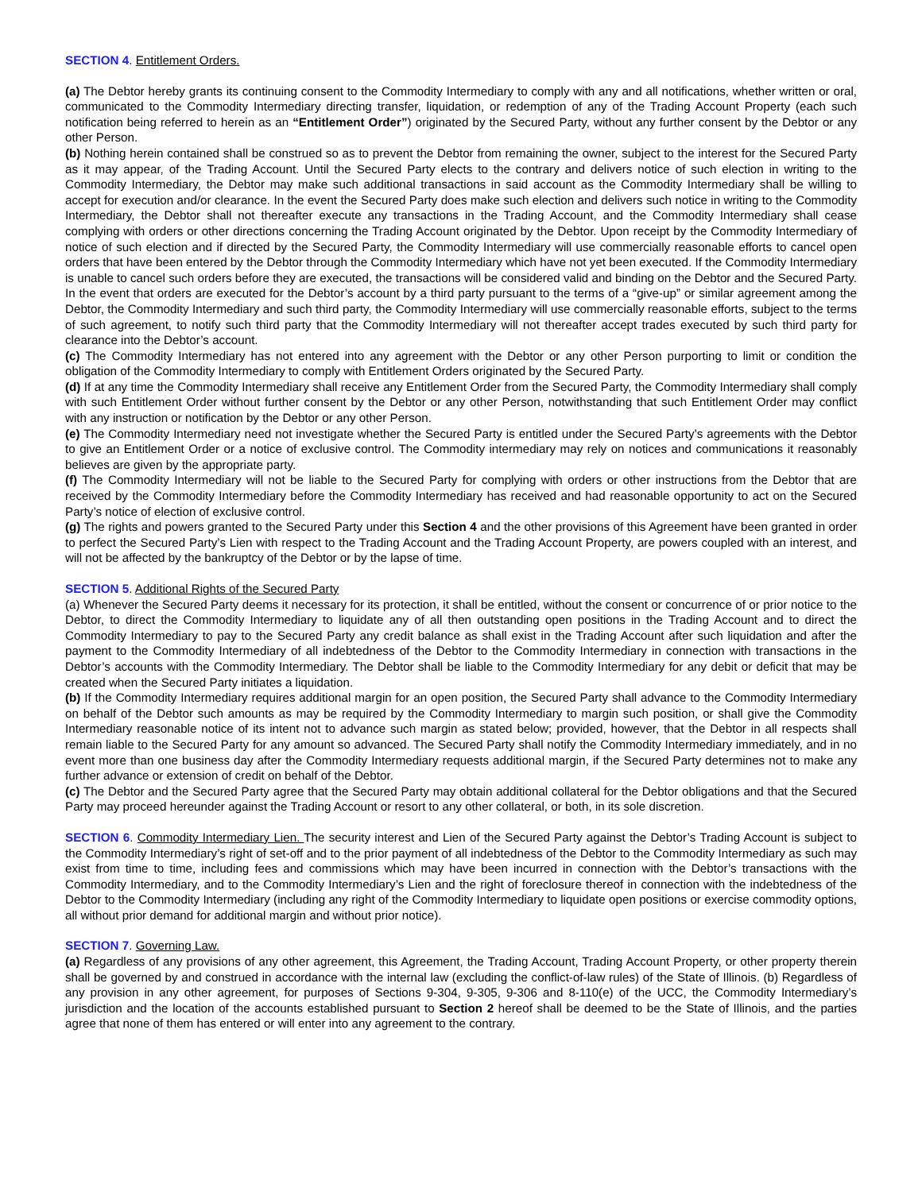SECTION 4. Entitlement Orders.
(a) The Debtor hereby grants its continuing consent to the Commodity Intermediary to comply with any and all notifications, whether written or oral, communicated to the Commodity Intermediary directing transfer, liquidation, or redemption of any of the Trading Account Property (each such notification being referred to herein as an “Entitlement Order”) originated by the Secured Party, without any further consent by the Debtor or any other Person.
(b) Nothing herein contained shall be construed so as to prevent the Debtor from remaining the owner, subject to the interest for the Secured Party as it may appear, of the Trading Account. Until the Secured Party elects to the contrary and delivers notice of such election in writing to the Commodity Intermediary, the Debtor may make such additional transactions in said account as the Commodity Intermediary shall be willing to accept for execution and/or clearance. In the event the Secured Party does make such election and delivers such notice in writing to the Commodity Intermediary, the Debtor shall not thereafter execute any transactions in the Trading Account, and the Commodity Intermediary shall cease complying with orders or other directions concerning the Trading Account originated by the Debtor. Upon receipt by the Commodity Intermediary of notice of such election and if directed by the Secured Party, the Commodity Intermediary will use commercially reasonable efforts to cancel open orders that have been entered by the Debtor through the Commodity Intermediary which have not yet been executed. If the Commodity Intermediary is unable to cancel such orders before they are executed, the transactions will be considered valid and binding on the Debtor and the Secured Party. In the event that orders are executed for the Debtor’s account by a third party pursuant to the terms of a “give-up” or similar agreement among the Debtor, the Commodity Intermediary and such third party, the Commodity Intermediary will use commercially reasonable efforts, subject to the terms of such agreement, to notify such third party that the Commodity Intermediary will not thereafter accept trades executed by such third party for clearance into the Debtor’s account.
(c) The Commodity Intermediary has not entered into any agreement with the Debtor or any other Person purporting to limit or condition the obligation of the Commodity Intermediary to comply with Entitlement Orders originated by the Secured Party.
(d) If at any time the Commodity Intermediary shall receive any Entitlement Order from the Secured Party, the Commodity Intermediary shall comply with such Entitlement Order without further consent by the Debtor or any other Person, notwithstanding that such Entitlement Order may conflict with any instruction or notification by the Debtor or any other Person.
(e) The Commodity Intermediary need not investigate whether the Secured Party is entitled under the Secured Party’s agreements with the Debtor to give an Entitlement Order or a notice of exclusive control. The Commodity intermediary may rely on notices and communications it reasonably believes are given by the appropriate party.
(f) The Commodity Intermediary will not be liable to the Secured Party for complying with orders or other instructions from the Debtor that are received by the Commodity Intermediary before the Commodity Intermediary has received and had reasonable opportunity to act on the Secured Party’s notice of election of exclusive control.
(g) The rights and powers granted to the Secured Party under this Section 4 and the other provisions of this Agreement have been granted in order to perfect the Secured Party’s Lien with respect to the Trading Account and the Trading Account Property, are powers coupled with an interest, and will not be affected by the bankruptcy of the Debtor or by the lapse of time.
SECTION 5. Additional Rights of the Secured Party
(a) Whenever the Secured Party deems it necessary for its protection, it shall be entitled, without the consent or concurrence of or prior notice to the Debtor, to direct the Commodity Intermediary to liquidate any of all then outstanding open positions in the Trading Account and to direct the Commodity Intermediary to pay to the Secured Party any credit balance as shall exist in the Trading Account after such liquidation and after the payment to the Commodity Intermediary of all indebtedness of the Debtor to the Commodity Intermediary in connection with transactions in the Debtor’s accounts with the Commodity Intermediary. The Debtor shall be liable to the Commodity Intermediary for any debit or deficit that may be created when the Secured Party initiates a liquidation.
(b) If the Commodity Intermediary requires additional margin for an open position, the Secured Party shall advance to the Commodity Intermediary on behalf of the Debtor such amounts as may be required by the Commodity Intermediary to margin such position, or shall give the Commodity Intermediary reasonable notice of its intent not to advance such margin as stated below; provided, however, that the Debtor in all respects shall remain liable to the Secured Party for any amount so advanced. The Secured Party shall notify the Commodity Intermediary immediately, and in no event more than one business day after the Commodity Intermediary requests additional margin, if the Secured Party determines not to make any further advance or extension of credit on behalf of the Debtor.
(c) The Debtor and the Secured Party agree that the Secured Party may obtain additional collateral for the Debtor obligations and that the Secured Party may proceed hereunder against the Trading Account or resort to any other collateral, or both, in its sole discretion.
SECTION 6. Commodity Intermediary Lien. The security interest and Lien of the Secured Party against the Debtor’s Trading Account is subject to the Commodity Intermediary’s right of set-off and to the prior payment of all indebtedness of the Debtor to the Commodity Intermediary as such may exist from time to time, including fees and commissions which may have been incurred in connection with the Debtor’s transactions with the Commodity Intermediary, and to the Commodity Intermediary’s Lien and the right of foreclosure thereof in connection with the indebtedness of the Debtor to the Commodity Intermediary (including any right of the Commodity Intermediary to liquidate open positions or exercise commodity options, all without prior demand for additional margin and without prior notice).
SECTION 7. Governing Law.
(a) Regardless of any provisions of any other agreement, this Agreement, the Trading Account, Trading Account Property, or other property therein shall be governed by and construed in accordance with the internal law (excluding the conflict-of-law rules) of the State of Illinois. (b) Regardless of any provision in any other agreement, for purposes of Sections 9-304, 9-305, 9-306 and 8-110(e) of the UCC, the Commodity Intermediary’s jurisdiction and the location of the accounts established pursuant to Section 2 hereof shall be deemed to be the State of Illinois, and the parties agree that none of them has entered or will enter into any agreement to the contrary.